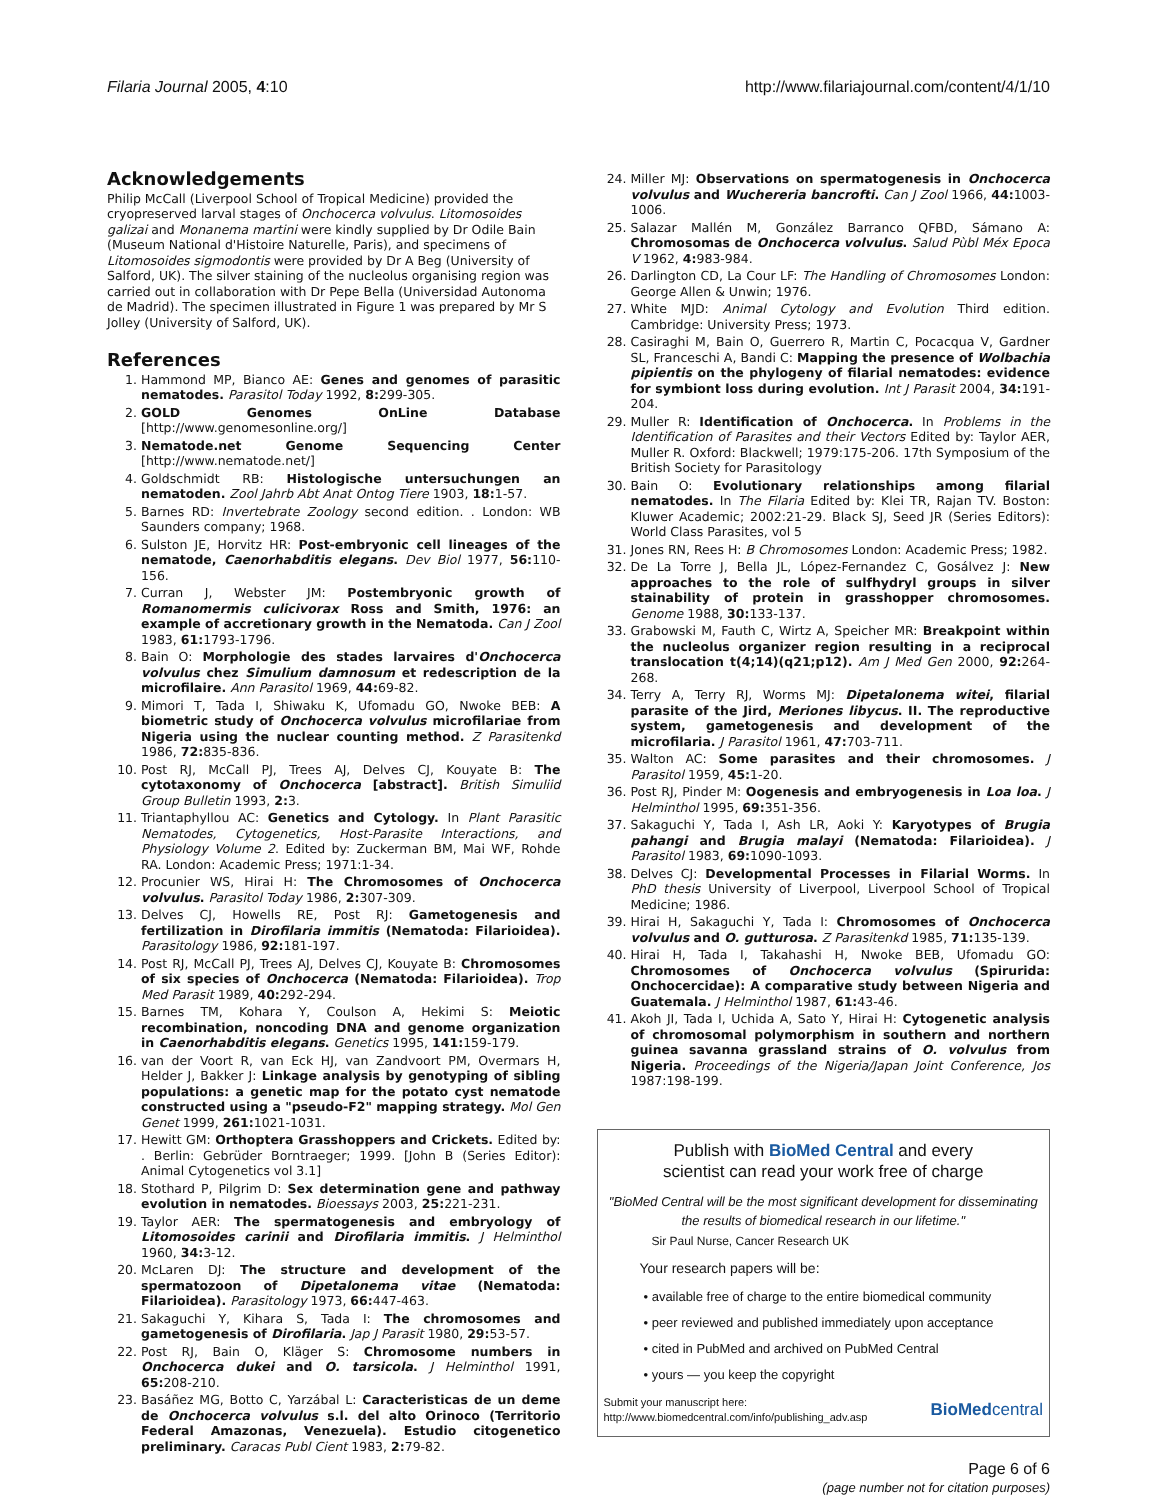Filaria Journal 2005, 4:10 http://www.filariajournal.com/content/4/1/10
Acknowledgements
Philip McCall (Liverpool School of Tropical Medicine) provided the cryopreserved larval stages of Onchocerca volvulus. Litomosoides galizai and Monanema martini were kindly supplied by Dr Odile Bain (Museum National d'Histoire Naturelle, Paris), and specimens of Litomosoides sigmodontis were provided by Dr A Beg (University of Salford, UK). The silver staining of the nucleolus organising region was carried out in collaboration with Dr Pepe Bella (Universidad Autonoma de Madrid). The specimen illustrated in Figure 1 was prepared by Mr S Jolley (University of Salford, UK).
References
1. Hammond MP, Bianco AE: Genes and genomes of parasitic nematodes. Parasitol Today 1992, 8: 299-305.
2. GOLD Genomes OnLine Database [http://www.genomesonline.org/]
3. Nematode.net Genome Sequencing Center [http://www.nematode.net/]
4. Goldschmidt RB: Histologische untersuchungen an nematoden. Zool Jahrb Abt Anat Ontog Tiere 1903, 18: 1-57.
5. Barnes RD: Invertebrate Zoology second edition. . London: WB Saunders company; 1968.
6. Sulston JE, Horvitz HR: Post-embryonic cell lineages of the nematode, Caenorhabditis elegans. Dev Biol 1977, 56: 110-156.
7. Curran J, Webster JM: Postembryonic growth of Romanomermis culicivorax Ross and Smith, 1976: an example of accretionary growth in the Nematoda. Can J Zool 1983, 61: 1793-1796.
8. Bain O: Morphologie des stades larvaires d'Onchocerca volvulus chez Simulium damnosum et redescription de la microfilaire. Ann Parasitol 1969, 44: 69-82.
9. Mimori T, Tada I, Shiwaku K, Ufomadu GO, Nwoke BEB: A biometric study of Onchocerca volvulus microfilariae from Nigeria using the nuclear counting method. Z Parasitenkd 1986, 72: 835-836.
10. Post RJ, McCall PJ, Trees AJ, Delves CJ, Kouyate B: The cytotaxonomy of Onchocerca [abstract]. British Simuliid Group Bulletin 1993, 2: 3.
11. Triantaphyllou AC: Genetics and Cytology. In Plant Parasitic Nematodes, Cytogenetics, Host-Parasite Interactions, and Physiology Volume 2. Edited by: Zuckerman BM, Mai WF, Rohde RA. London: Academic Press; 1971:1-34.
12. Procunier WS, Hirai H: The Chromosomes of Onchocerca volvulus. Parasitol Today 1986, 2: 307-309.
13. Delves CJ, Howells RE, Post RJ: Gametogenesis and fertilization in Dirofilaria immitis (Nematoda: Filarioidea). Parasitology 1986, 92: 181-197.
14. Post RJ, McCall PJ, Trees AJ, Delves CJ, Kouyate B: Chromosomes of six species of Onchocerca (Nematoda: Filarioidea). Trop Med Parasit 1989, 40: 292-294.
15. Barnes TM, Kohara Y, Coulson A, Hekimi S: Meiotic recombination, noncoding DNA and genome organization in Caenorhabditis elegans. Genetics 1995, 141: 159-179.
16. van der Voort R, van Eck HJ, van Zandvoort PM, Overmars H, Helder J, Bakker J: Linkage analysis by genotyping of sibling populations: a genetic map for the potato cyst nematode constructed using a "pseudo-F2" mapping strategy. Mol Gen Genet 1999, 261: 1021-1031.
17. Hewitt GM: Orthoptera Grasshoppers and Crickets. Edited by: . Berlin: Gebrüder Borntraeger; 1999. [John B (Series Editor): Animal Cytogenetics vol 3.1]
18. Stothard P, Pilgrim D: Sex determination gene and pathway evolution in nematodes. Bioessays 2003, 25: 221-231.
19. Taylor AER: The spermatogenesis and embryology of Litomosoides carinii and Dirofilaria immitis. J Helminthol 1960, 34: 3-12.
20. McLaren DJ: The structure and development of the spermatozoon of Dipetalonema vitae (Nematoda: Filarioidea). Parasitology 1973, 66: 447-463.
21. Sakaguchi Y, Kihara S, Tada I: The chromosomes and gametogenesis of Dirofilaria. Jap J Parasit 1980, 29: 53-57.
22. Post RJ, Bain O, Kläger S: Chromosome numbers in Onchocerca dukei and O. tarsicola. J Helminthol 1991, 65: 208-210.
23. Basáñez MG, Botto C, Yarzábal L: Caracteristicas de un deme de Onchocerca volvulus s.l. del alto Orinoco (Territorio Federal Amazonas, Venezuela). Estudio citogenetico preliminary. Caracas Publ Cient 1983, 2: 79-82.
24. Miller MJ: Observations on spermatogenesis in Onchocerca volvulus and Wuchereria bancrofti. Can J Zool 1966, 44: 1003-1006.
25. Salazar Mallén M, González Barranco QFBD, Sámano A: Chromosomas de Onchocerca volvulus. Salud Pùbl Méx Epoca V 1962, 4: 983-984.
26. Darlington CD, La Cour LF: The Handling of Chromosomes London: George Allen & Unwin; 1976.
27. White MJD: Animal Cytology and Evolution Third edition. Cambridge: University Press; 1973.
28. Casiraghi M, Bain O, Guerrero R, Martin C, Pocacqua V, Gardner SL, Franceschi A, Bandi C: Mapping the presence of Wolbachia pipientis on the phylogeny of filarial nematodes: evidence for symbiont loss during evolution. Int J Parasit 2004, 34: 191-204.
29. Muller R: Identification of Onchocerca. In Problems in the Identification of Parasites and their Vectors Edited by: Taylor AER, Muller R. Oxford: Blackwell; 1979:175-206. 17th Symposium of the British Society for Parasitology
30. Bain O: Evolutionary relationships among filarial nematodes. In The Filaria Edited by: Klei TR, Rajan TV. Boston: Kluwer Academic; 2002:21-29. Black SJ, Seed JR (Series Editors): World Class Parasites, vol 5
31. Jones RN, Rees H: B Chromosomes London: Academic Press; 1982.
32. De La Torre J, Bella JL, López-Fernandez C, Gosálvez J: New approaches to the role of sulfhydryl groups in silver stainability of protein in grasshopper chromosomes. Genome 1988, 30: 133-137.
33. Grabowski M, Fauth C, Wirtz A, Speicher MR: Breakpoint within the nucleolus organizer region resulting in a reciprocal translocation t(4;14)(q21;p12). Am J Med Gen 2000, 92: 264-268.
34. Terry A, Terry RJ, Worms MJ: Dipetalonema witei, filarial parasite of the Jird, Meriones libycus. II. The reproductive system, gametogenesis and development of the microfilaria. J Parasitol 1961, 47: 703-711.
35. Walton AC: Some parasites and their chromosomes. J Parasitol 1959, 45: 1-20.
36. Post RJ, Pinder M: Oogenesis and embryogenesis in Loa loa. J Helminthol 1995, 69: 351-356.
37. Sakaguchi Y, Tada I, Ash LR, Aoki Y: Karyotypes of Brugia pahangi and Brugia malayi (Nematoda: Filarioidea). J Parasitol 1983, 69: 1090-1093.
38. Delves CJ: Developmental Processes in Filarial Worms. In PhD thesis University of Liverpool, Liverpool School of Tropical Medicine; 1986.
39. Hirai H, Sakaguchi Y, Tada I: Chromosomes of Onchocerca volvulus and O. gutturosa. Z Parasitenkd 1985, 71: 135-139.
40. Hirai H, Tada I, Takahashi H, Nwoke BEB, Ufomadu GO: Chromosomes of Onchocerca volvulus (Spirurida: Onchocercidae): A comparative study between Nigeria and Guatemala. J Helminthol 1987, 61: 43-46.
41. Akoh JI, Tada I, Uchida A, Sato Y, Hirai H: Cytogenetic analysis of chromosomal polymorphism in southern and northern guinea savanna grassland strains of O. volvulus from Nigeria. Proceedings of the Nigeria/Japan Joint Conference, Jos 1987:198-199.
Publish with BioMed Central and every
scientist can read your work free of charge
"BioMed Central will be the most significant development for disseminating the results of biomedical research in our lifetime."
Sir Paul Nurse, Cancer Research UK
Your research papers will be:
• available free of charge to the entire biomedical community
• peer reviewed and published immediately upon acceptance
• cited in PubMed and archived on PubMed Central
• yours — you keep the copyright
Submit your manuscript here:
http://www.biomedcentral.com/info/publishing_adv.asp BioMedcentral
Page 6 of 6
(page number not for citation purposes)